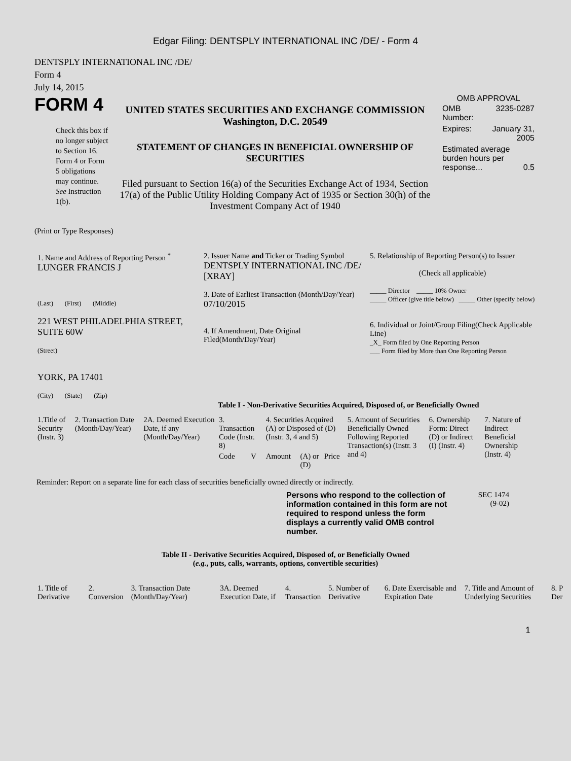Edgar Filing: DENTSPLY INTERNATIONAL INC /DE/ - Form 4
DENTSPLY INTERNATIONAL INC /DE/
Form 4
July 14, 2015
FORM 4
Check this box if no longer subject to Section 16. Form 4 or Form 5 obligations may continue. See Instruction 1(b).
UNITED STATES SECURITIES AND EXCHANGE COMMISSION
Washington, D.C. 20549
STATEMENT OF CHANGES IN BENEFICIAL OWNERSHIP OF SECURITIES
Filed pursuant to Section 16(a) of the Securities Exchange Act of 1934, Section 17(a) of the Public Utility Holding Company Act of 1935 or Section 30(h) of the Investment Company Act of 1940
OMB APPROVAL
| OMB Number: | 3235-0287 |
| Expires: | January 31, 2005 |
| Estimated average burden hours per response... 0.5 | |
(Print or Type Responses)
| 1. Name and Address of Reporting Person <sup>*</sup> LUNGER FRANCIS J (Last) (First) (Middle) 221 WEST PHILADELPHIA STREET, SUITE 60W (Street) YORK, PA 17401 (City) (State) (Zip) | 2. Issuer Name and Ticker or Trading Symbol DENTSPLY INTERNATIONAL INC /DE/ [XRAY] 3. Date of Earliest Transaction (Month/Day/Year) 07/10/2015 4. If Amendment, Date Original Filed(Month/Day/Year) | 5. Relationship of Reporting Person(s) to Issuer (Check all applicable) _____ Director _____ 10% Owner _____ Officer (give title below) _____ Other (specify below) 6. Individual or Joint/Group Filing(Check Applicable Line) _X_ Form filed by One Reporting Person ___ Form filed by More than One Reporting Person |
Table I - Non-Derivative Securities Acquired, Disposed of, or Beneficially Owned
| 1.Title of Security (Instr. 3) | 2. Transaction Date (Month/Day/Year) | 2A. Deemed Execution Date, if any (Month/Day/Year) | 3. Transaction Code (Instr. 8) | | 4. Securities Acquired (A) or Disposed of (D) (Instr. 3, 4 and 5) | | | 5. Amount of Securities Beneficially Owned Following Reported Transaction(s) (Instr. 3 and 4) | 6. Ownership Form: Direct (D) or Indirect (I) (Instr. 4) | 7. Nature of Indirect Beneficial Ownership (Instr. 4) |
| --- | --- | --- | --- | --- | --- | --- | --- | --- | --- | --- |
| | | | Code | V | Amount | (A) or (D) | Price | | | |
Reminder: Report on a separate line for each class of securities beneficially owned directly or indirectly.
Persons who respond to the collection of information contained in this form are not required to respond unless the form displays a currently valid OMB control number.
SEC 1474
(9-02)
Table II - Derivative Securities Acquired, Disposed of, or Beneficially Owned
(e.g., puts, calls, warrants, options, convertible securities)
| 1. Title of Derivative | 2. Conversion | 3. Transaction Date (Month/Day/Year) | 3A. Deemed Execution Date, if | 4. Transaction | 5. Number of Derivative | 6. Date Exercisable and Expiration Date | 7. Title and Amount of Underlying Securities | 8. P Der |
| --- | --- | --- | --- | --- | --- | --- | --- | --- |
1